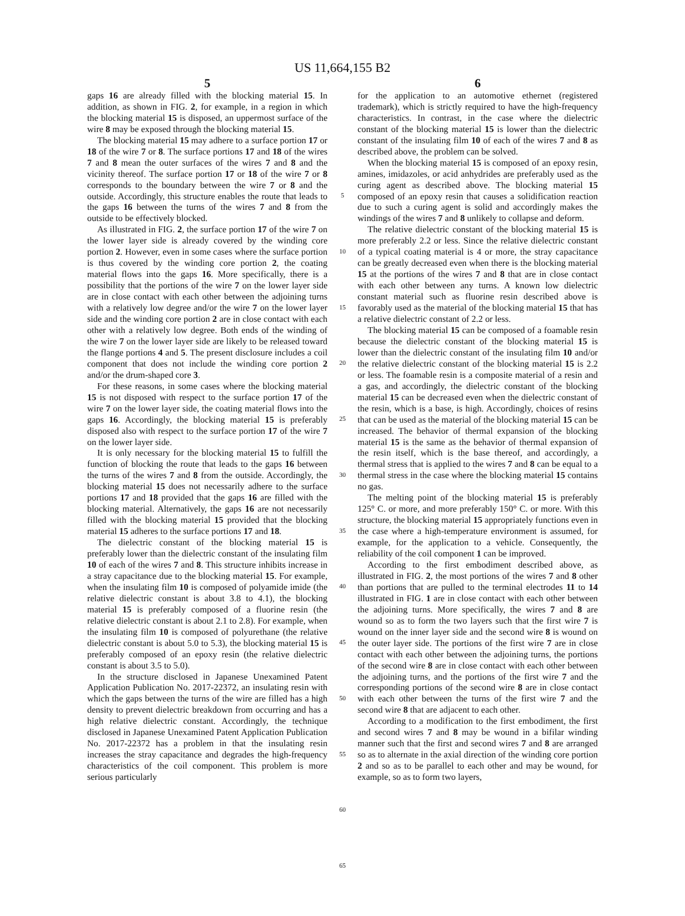US 11,664,155 B2
5
gaps 16 are already filled with the blocking material 15. In addition, as shown in FIG. 2, for example, in a region in which the blocking material 15 is disposed, an uppermost surface of the wire 8 may be exposed through the blocking material 15.
The blocking material 15 may adhere to a surface portion 17 or 18 of the wire 7 or 8. The surface portions 17 and 18 of the wires 7 and 8 mean the outer surfaces of the wires 7 and 8 and the vicinity thereof. The surface portion 17 or 18 of the wire 7 or 8 corresponds to the boundary between the wire 7 or 8 and the outside. Accordingly, this structure enables the route that leads to the gaps 16 between the turns of the wires 7 and 8 from the outside to be effectively blocked.
As illustrated in FIG. 2, the surface portion 17 of the wire 7 on the lower layer side is already covered by the winding core portion 2. However, even in some cases where the surface portion is thus covered by the winding core portion 2, the coating material flows into the gaps 16. More specifically, there is a possibility that the portions of the wire 7 on the lower layer side are in close contact with each other between the adjoining turns with a relatively low degree and/or the wire 7 on the lower layer side and the winding core portion 2 are in close contact with each other with a relatively low degree. Both ends of the winding of the wire 7 on the lower layer side are likely to be released toward the flange portions 4 and 5. The present disclosure includes a coil component that does not include the winding core portion 2 and/or the drum-shaped core 3.
For these reasons, in some cases where the blocking material 15 is not disposed with respect to the surface portion 17 of the wire 7 on the lower layer side, the coating material flows into the gaps 16. Accordingly, the blocking material 15 is preferably disposed also with respect to the surface portion 17 of the wire 7 on the lower layer side.
It is only necessary for the blocking material 15 to fulfill the function of blocking the route that leads to the gaps 16 between the turns of the wires 7 and 8 from the outside. Accordingly, the blocking material 15 does not necessarily adhere to the surface portions 17 and 18 provided that the gaps 16 are filled with the blocking material. Alternatively, the gaps 16 are not necessarily filled with the blocking material 15 provided that the blocking material 15 adheres to the surface portions 17 and 18.
The dielectric constant of the blocking material 15 is preferably lower than the dielectric constant of the insulating film 10 of each of the wires 7 and 8. This structure inhibits increase in a stray capacitance due to the blocking material 15. For example, when the insulating film 10 is composed of polyamide imide (the relative dielectric constant is about 3.8 to 4.1), the blocking material 15 is preferably composed of a fluorine resin (the relative dielectric constant is about 2.1 to 2.8). For example, when the insulating film 10 is composed of polyurethane (the relative dielectric constant is about 5.0 to 5.3), the blocking material 15 is preferably composed of an epoxy resin (the relative dielectric constant is about 3.5 to 5.0).
In the structure disclosed in Japanese Unexamined Patent Application Publication No. 2017-22372, an insulating resin with which the gaps between the turns of the wire are filled has a high density to prevent dielectric breakdown from occurring and has a high relative dielectric constant. Accordingly, the technique disclosed in Japanese Unexamined Patent Application Publication No. 2017-22372 has a problem in that the insulating resin increases the stray capacitance and degrades the high-frequency characteristics of the coil component. This problem is more serious particularly
5
10
15
20
25
30
35
40
45
50
55
60
65
6
for the application to an automotive ethernet (registered trademark), which is strictly required to have the high-frequency characteristics. In contrast, in the case where the dielectric constant of the blocking material 15 is lower than the dielectric constant of the insulating film 10 of each of the wires 7 and 8 as described above, the problem can be solved.
When the blocking material 15 is composed of an epoxy resin, amines, imidazoles, or acid anhydrides are preferably used as the curing agent as described above. The blocking material 15 composed of an epoxy resin that causes a solidification reaction due to such a curing agent is solid and accordingly makes the windings of the wires 7 and 8 unlikely to collapse and deform.
The relative dielectric constant of the blocking material 15 is more preferably 2.2 or less. Since the relative dielectric constant of a typical coating material is 4 or more, the stray capacitance can be greatly decreased even when there is the blocking material 15 at the portions of the wires 7 and 8 that are in close contact with each other between any turns. A known low dielectric constant material such as fluorine resin described above is favorably used as the material of the blocking material 15 that has a relative dielectric constant of 2.2 or less.
The blocking material 15 can be composed of a foamable resin because the dielectric constant of the blocking material 15 is lower than the dielectric constant of the insulating film 10 and/or the relative dielectric constant of the blocking material 15 is 2.2 or less. The foamable resin is a composite material of a resin and a gas, and accordingly, the dielectric constant of the blocking material 15 can be decreased even when the dielectric constant of the resin, which is a base, is high. Accordingly, choices of resins that can be used as the material of the blocking material 15 can be increased. The behavior of thermal expansion of the blocking material 15 is the same as the behavior of thermal expansion of the resin itself, which is the base thereof, and accordingly, a thermal stress that is applied to the wires 7 and 8 can be equal to a thermal stress in the case where the blocking material 15 contains no gas.
The melting point of the blocking material 15 is preferably 125° C. or more, and more preferably 150° C. or more. With this structure, the blocking material 15 appropriately functions even in the case where a high-temperature environment is assumed, for example, for the application to a vehicle. Consequently, the reliability of the coil component 1 can be improved.
According to the first embodiment described above, as illustrated in FIG. 2, the most portions of the wires 7 and 8 other than portions that are pulled to the terminal electrodes 11 to 14 illustrated in FIG. 1 are in close contact with each other between the adjoining turns. More specifically, the wires 7 and 8 are wound so as to form the two layers such that the first wire 7 is wound on the inner layer side and the second wire 8 is wound on the outer layer side. The portions of the first wire 7 are in close contact with each other between the adjoining turns, the portions of the second wire 8 are in close contact with each other between the adjoining turns, and the portions of the first wire 7 and the corresponding portions of the second wire 8 are in close contact with each other between the turns of the first wire 7 and the second wire 8 that are adjacent to each other.
According to a modification to the first embodiment, the first and second wires 7 and 8 may be wound in a bifilar winding manner such that the first and second wires 7 and 8 are arranged so as to alternate in the axial direction of the winding core portion 2 and so as to be parallel to each other and may be wound, for example, so as to form two layers,